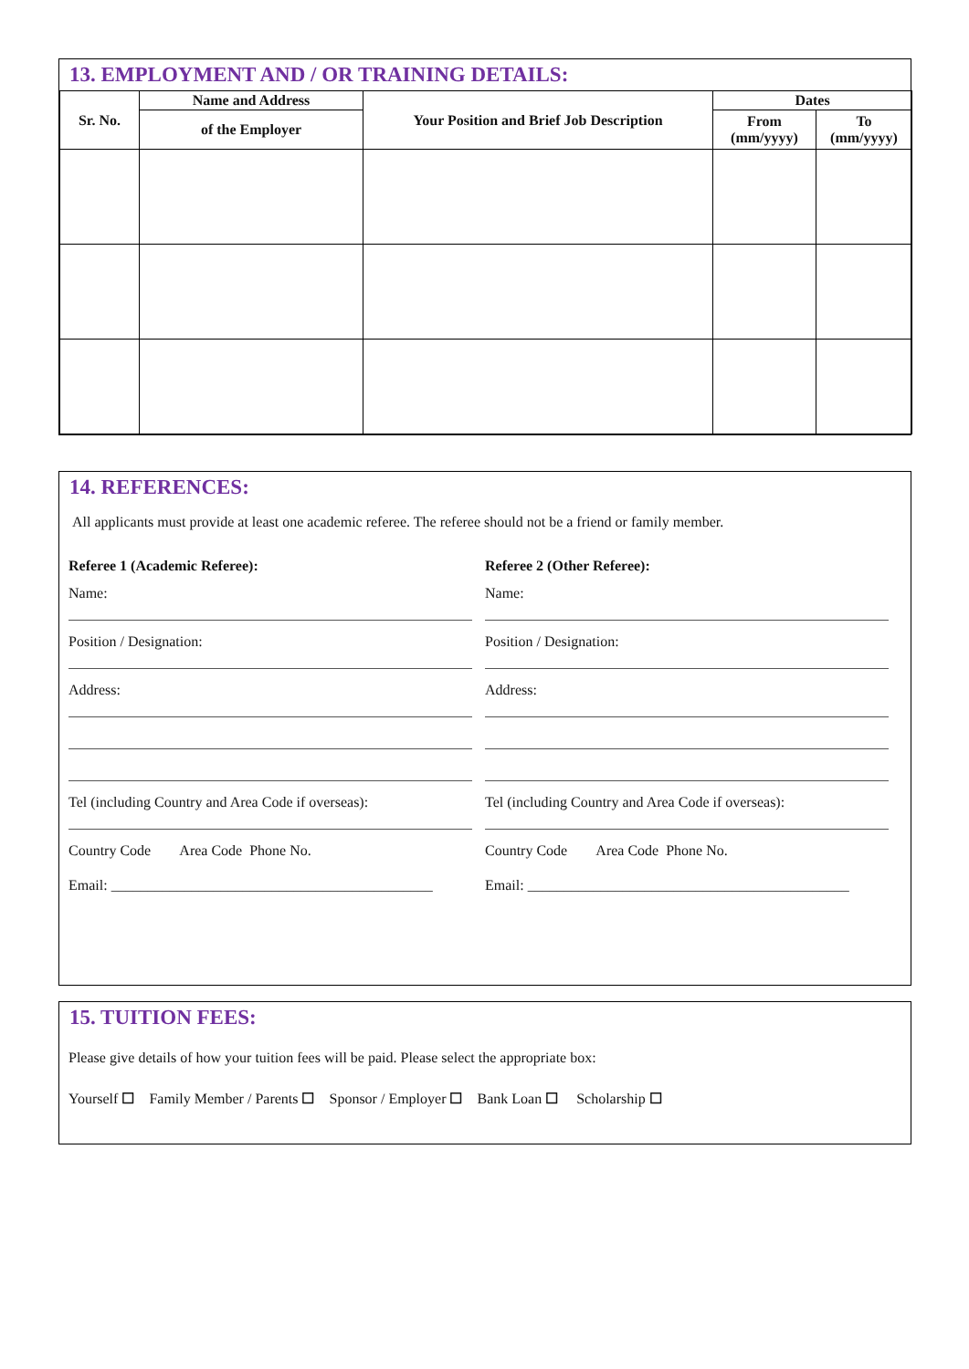13. EMPLOYMENT AND / OR TRAINING DETAILS:
| Sr. No. | Name and Address | Your Position and Brief Job Description | Dates | |
| --- | --- | --- | --- | --- |
| | of the Employer | | From (mm/yyyy) | To (mm/yyyy) |
14. REFERENCES:
All applicants must provide at least one academic referee. The referee should not be a friend or family member.
Referee 1 (Academic Referee):
Name:
Position / Designation:
Address:
Tel (including Country and Area Code if overseas):
Country Code Area Code Phone No.
Email: ____________________________________________
Referee 2 (Other Referee):
Name:
Position / Designation:
Address:
Tel (including Country and Area Code if overseas):
Country Code Area Code Phone No.
Email: ____________________________________________
15. TUITION FEES:
Please give details of how your tuition fees will be paid. Please select the appropriate box:
Yourself ☐ Family Member / Parents ☐ Sponsor / Employer ☐ Bank Loan ☐ Scholarship ☐